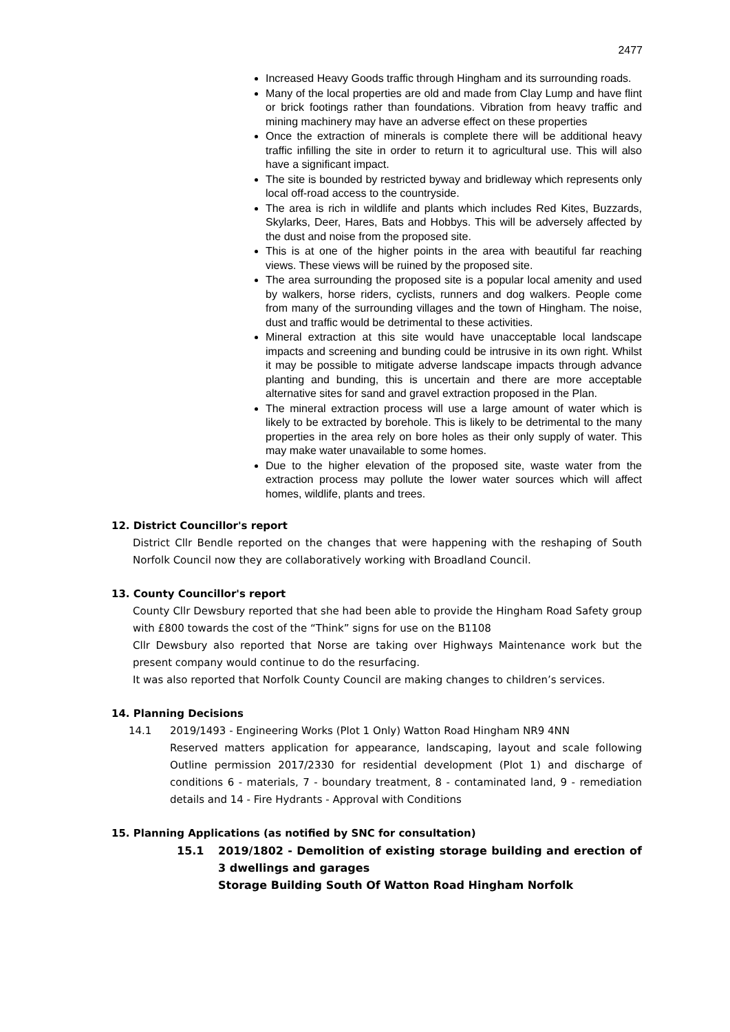2477
Increased Heavy Goods traffic through Hingham and its surrounding roads.
Many of the local properties are old and made from Clay Lump and have flint or brick footings rather than foundations. Vibration from heavy traffic and mining machinery may have an adverse effect on these properties
Once the extraction of minerals is complete there will be additional heavy traffic infilling the site in order to return it to agricultural use. This will also have a significant impact.
The site is bounded by restricted byway and bridleway which represents only local off-road access to the countryside.
The area is rich in wildlife and plants which includes Red Kites, Buzzards, Skylarks, Deer, Hares, Bats and Hobbys. This will be adversely affected by the dust and noise from the proposed site.
This is at one of the higher points in the area with beautiful far reaching views. These views will be ruined by the proposed site.
The area surrounding the proposed site is a popular local amenity and used by walkers, horse riders, cyclists, runners and dog walkers. People come from many of the surrounding villages and the town of Hingham. The noise, dust and traffic would be detrimental to these activities.
Mineral extraction at this site would have unacceptable local landscape impacts and screening and bunding could be intrusive in its own right. Whilst it may be possible to mitigate adverse landscape impacts through advance planting and bunding, this is uncertain and there are more acceptable alternative sites for sand and gravel extraction proposed in the Plan.
The mineral extraction process will use a large amount of water which is likely to be extracted by borehole. This is likely to be detrimental to the many properties in the area rely on bore holes as their only supply of water. This may make water unavailable to some homes.
Due to the higher elevation of the proposed site, waste water from the extraction process may pollute the lower water sources which will affect homes, wildlife, plants and trees.
12. District Councillor's report
District Cllr Bendle reported on the changes that were happening with the reshaping of South Norfolk Council now they are collaboratively working with Broadland Council.
13. County Councillor's report
County Cllr Dewsbury reported that she had been able to provide the Hingham Road Safety group with £800 towards the cost of the “Think” signs for use on the B1108
Cllr Dewsbury also reported that Norse are taking over Highways Maintenance work but the present company would continue to do the resurfacing.
It was also reported that Norfolk County Council are making changes to children’s services.
14. Planning Decisions
14.1 2019/1493 - Engineering Works (Plot 1 Only) Watton Road Hingham NR9 4NN
Reserved matters application for appearance, landscaping, layout and scale following Outline permission 2017/2330 for residential development (Plot 1) and discharge of conditions 6 - materials, 7 - boundary treatment, 8 - contaminated land, 9 - remediation details and 14 - Fire Hydrants - Approval with Conditions
15. Planning Applications (as notified by SNC for consultation)
15.1 2019/1802 - Demolition of existing storage building and erection of 3 dwellings and garages
Storage Building South Of Watton Road Hingham Norfolk